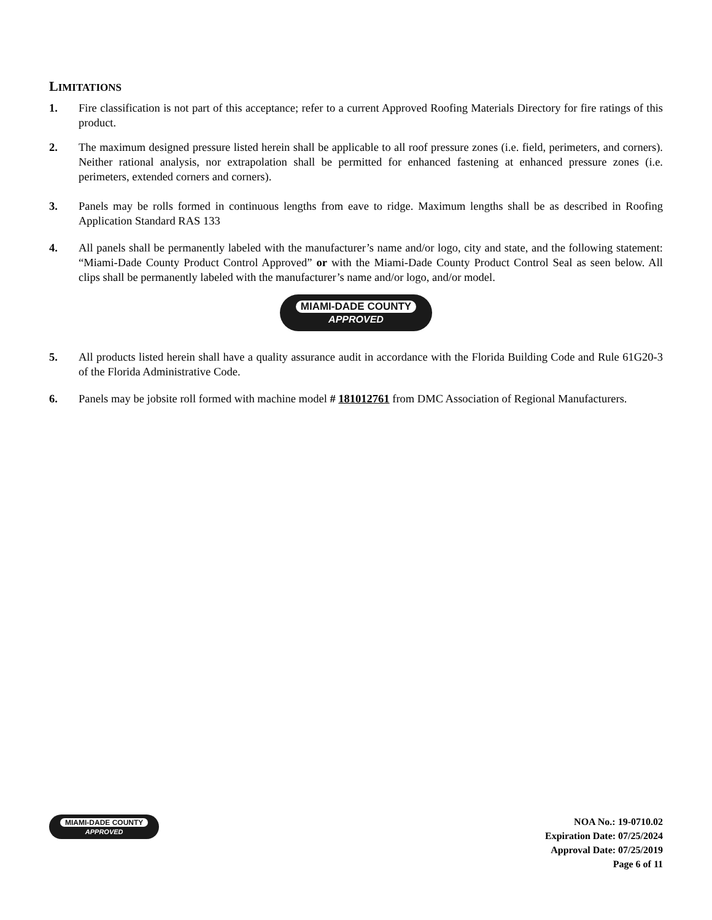LIMITATIONS
1. Fire classification is not part of this acceptance; refer to a current Approved Roofing Materials Directory for fire ratings of this product.
2. The maximum designed pressure listed herein shall be applicable to all roof pressure zones (i.e. field, perimeters, and corners). Neither rational analysis, nor extrapolation shall be permitted for enhanced fastening at enhanced pressure zones (i.e. perimeters, extended corners and corners).
3. Panels may be rolls formed in continuous lengths from eave to ridge. Maximum lengths shall be as described in Roofing Application Standard RAS 133
4. All panels shall be permanently labeled with the manufacturer’s name and/or logo, city and state, and the following statement: “Miami-Dade County Product Control Approved” or with the Miami-Dade County Product Control Seal as seen below. All clips shall be permanently labeled with the manufacturer’s name and/or logo, and/or model.
MIAMI-DADE COUNTY
APPROVED
5. All products listed herein shall have a quality assurance audit in accordance with the Florida Building Code and Rule 61G20-3 of the Florida Administrative Code.
6. Panels may be jobsite roll formed with machine model # 181012761 from DMC Association of Regional Manufacturers.
MIAMI-DADE COUNTY
APPROVED
NOA No.: 19-0710.02
Expiration Date: 07/25/2024
Approval Date: 07/25/2019
Page 6 of 11